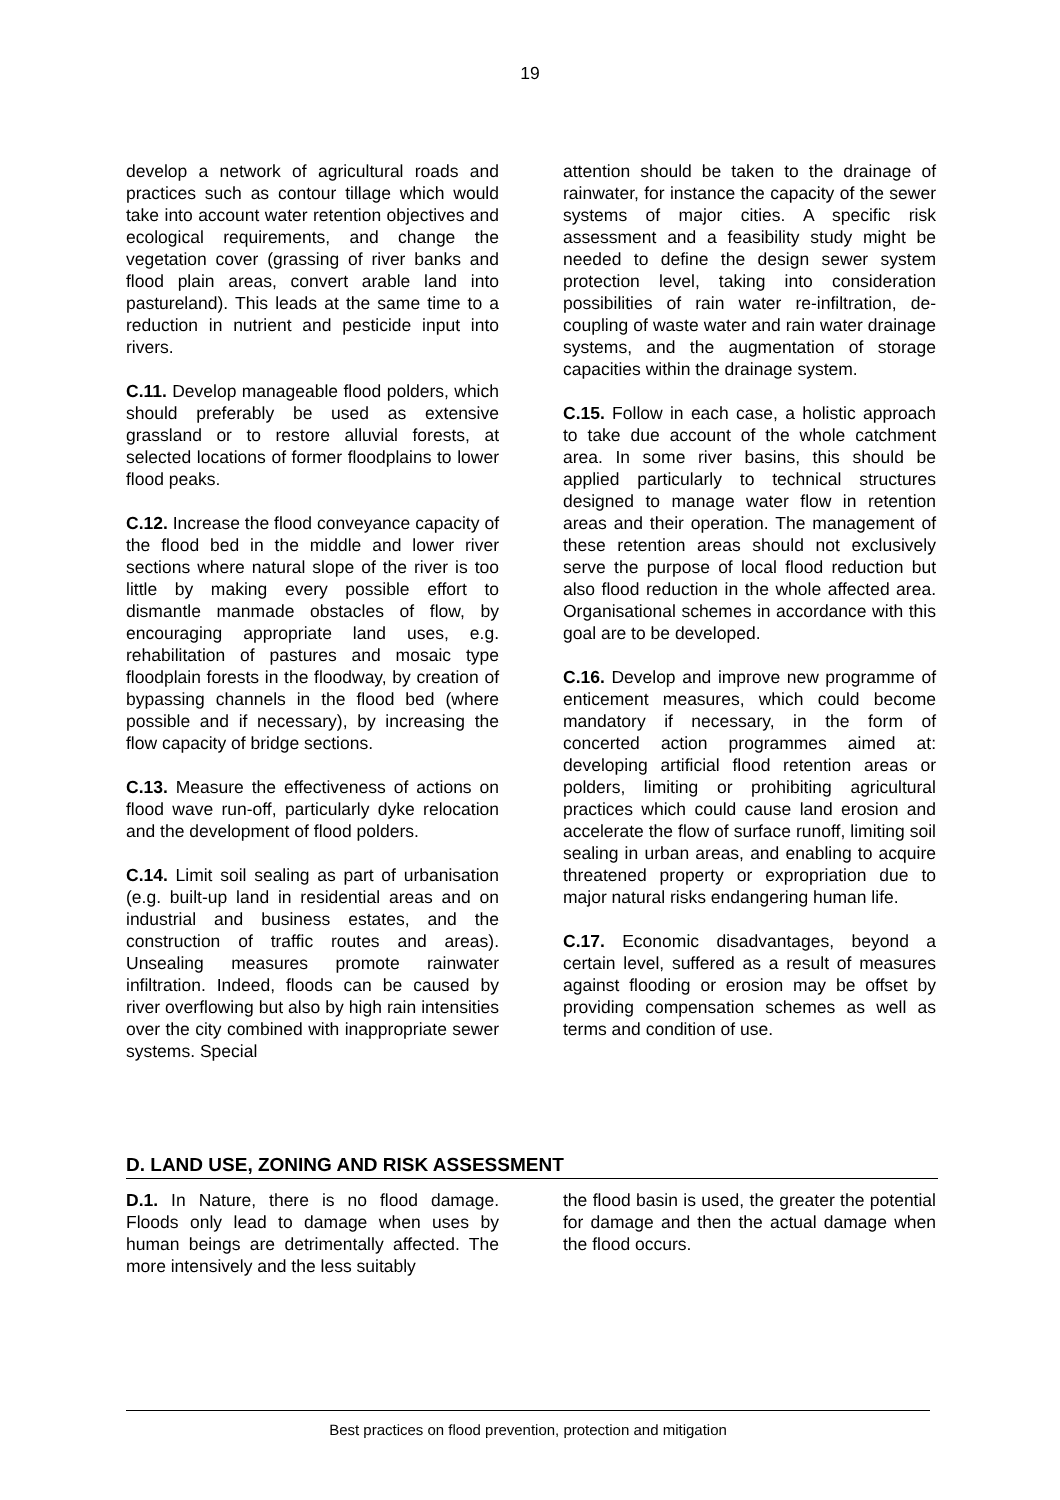19
develop a network of agricultural roads and practices such as contour tillage which would take into account water retention objectives and ecological requirements, and change the vegetation cover (grassing of river banks and flood plain areas, convert arable land into pastureland). This leads at the same time to a reduction in nutrient and pesticide input into rivers.
C.11. Develop manageable flood polders, which should preferably be used as extensive grassland or to restore alluvial forests, at selected locations of former floodplains to lower flood peaks.
C.12. Increase the flood conveyance capacity of the flood bed in the middle and lower river sections where natural slope of the river is too little by making every possible effort to dismantle manmade obstacles of flow, by encouraging appropriate land uses, e.g. rehabilitation of pastures and mosaic type floodplain forests in the floodway, by creation of bypassing channels in the flood bed (where possible and if necessary), by increasing the flow capacity of bridge sections.
C.13. Measure the effectiveness of actions on flood wave run-off, particularly dyke relocation and the development of flood polders.
C.14. Limit soil sealing as part of urbanisation (e.g. built-up land in residential areas and on industrial and business estates, and the construction of traffic routes and areas). Unsealing measures promote rainwater infiltration. Indeed, floods can be caused by river overflowing but also by high rain intensities over the city combined with inappropriate sewer systems. Special
attention should be taken to the drainage of rainwater, for instance the capacity of the sewer systems of major cities. A specific risk assessment and a feasibility study might be needed to define the design sewer system protection level, taking into consideration possibilities of rain water re-infiltration, de-coupling of waste water and rain water drainage systems, and the augmentation of storage capacities within the drainage system.
C.15. Follow in each case, a holistic approach to take due account of the whole catchment area. In some river basins, this should be applied particularly to technical structures designed to manage water flow in retention areas and their operation. The management of these retention areas should not exclusively serve the purpose of local flood reduction but also flood reduction in the whole affected area. Organisational schemes in accordance with this goal are to be developed.
C.16. Develop and improve new programme of enticement measures, which could become mandatory if necessary, in the form of concerted action programmes aimed at: developing artificial flood retention areas or polders, limiting or prohibiting agricultural practices which could cause land erosion and accelerate the flow of surface runoff, limiting soil sealing in urban areas, and enabling to acquire threatened property or expropriation due to major natural risks endangering human life.
C.17. Economic disadvantages, beyond a certain level, suffered as a result of measures against flooding or erosion may be offset by providing compensation schemes as well as terms and condition of use.
D. LAND USE, ZONING AND RISK ASSESSMENT
D.1. In Nature, there is no flood damage. Floods only lead to damage when uses by human beings are detrimentally affected. The more intensively and the less suitably
the flood basin is used, the greater the potential for damage and then the actual damage when the flood occurs.
Best practices on flood prevention, protection and mitigation